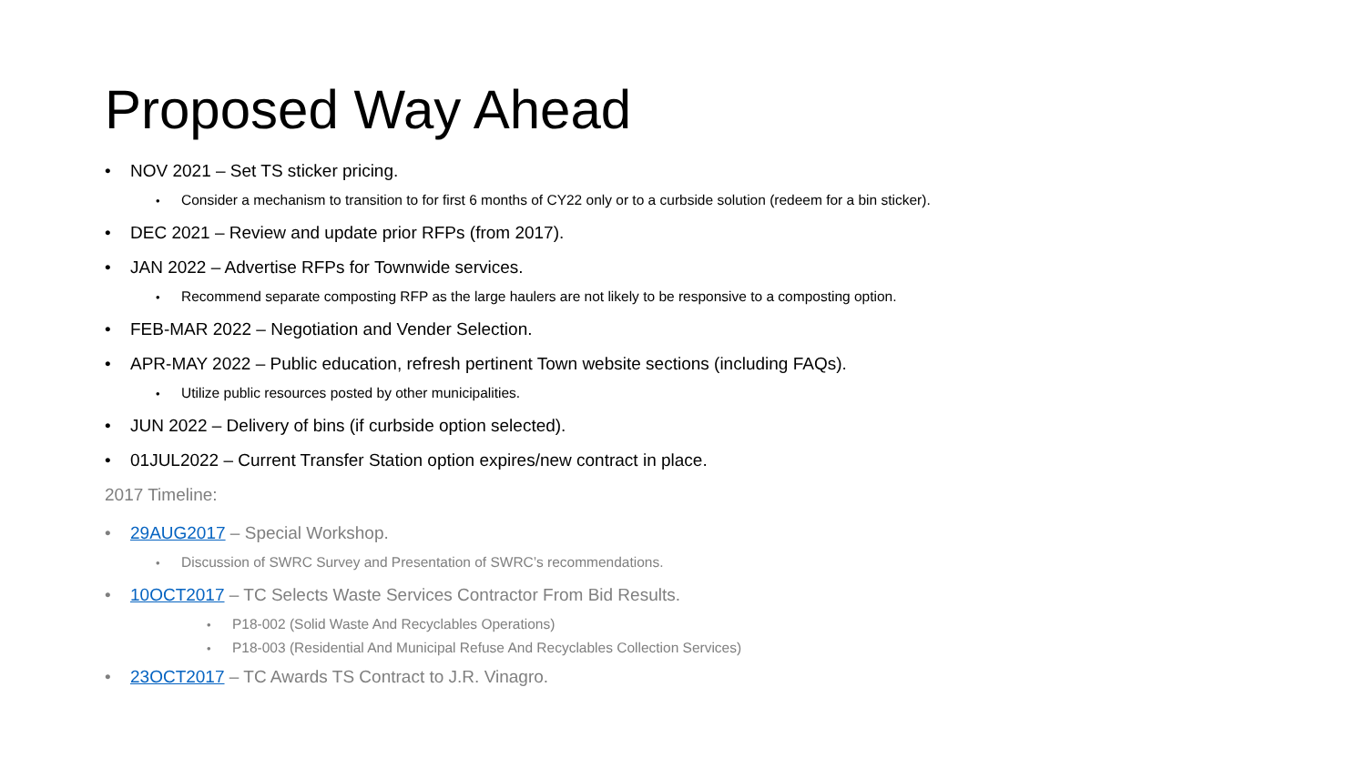Proposed Way Ahead
• NOV 2021 – Set TS sticker pricing.
• Consider a mechanism to transition to for first 6 months of CY22 only or to a curbside solution (redeem for a bin sticker).
• DEC 2021 – Review and update prior RFPs (from 2017).
• JAN 2022 – Advertise RFPs for Townwide services.
• Recommend separate composting RFP as the large haulers are not likely to be responsive to a composting option.
• FEB-MAR 2022 – Negotiation and Vender Selection.
• APR-MAY 2022 – Public education, refresh pertinent Town website sections (including FAQs).
• Utilize public resources posted by other municipalities.
• JUN 2022 – Delivery of bins (if curbside option selected).
• 01JUL2022 – Current Transfer Station option expires/new contract in place.
2017 Timeline:
• 29AUG2017 – Special Workshop.
• Discussion of SWRC Survey and Presentation of SWRC’s recommendations.
• 10OCT2017 – TC Selects Waste Services Contractor From Bid Results.
• P18-002 (Solid Waste And Recyclables Operations)
• P18-003 (Residential And Municipal Refuse And Recyclables Collection Services)
• 23OCT2017 – TC Awards TS Contract to J.R. Vinagro.